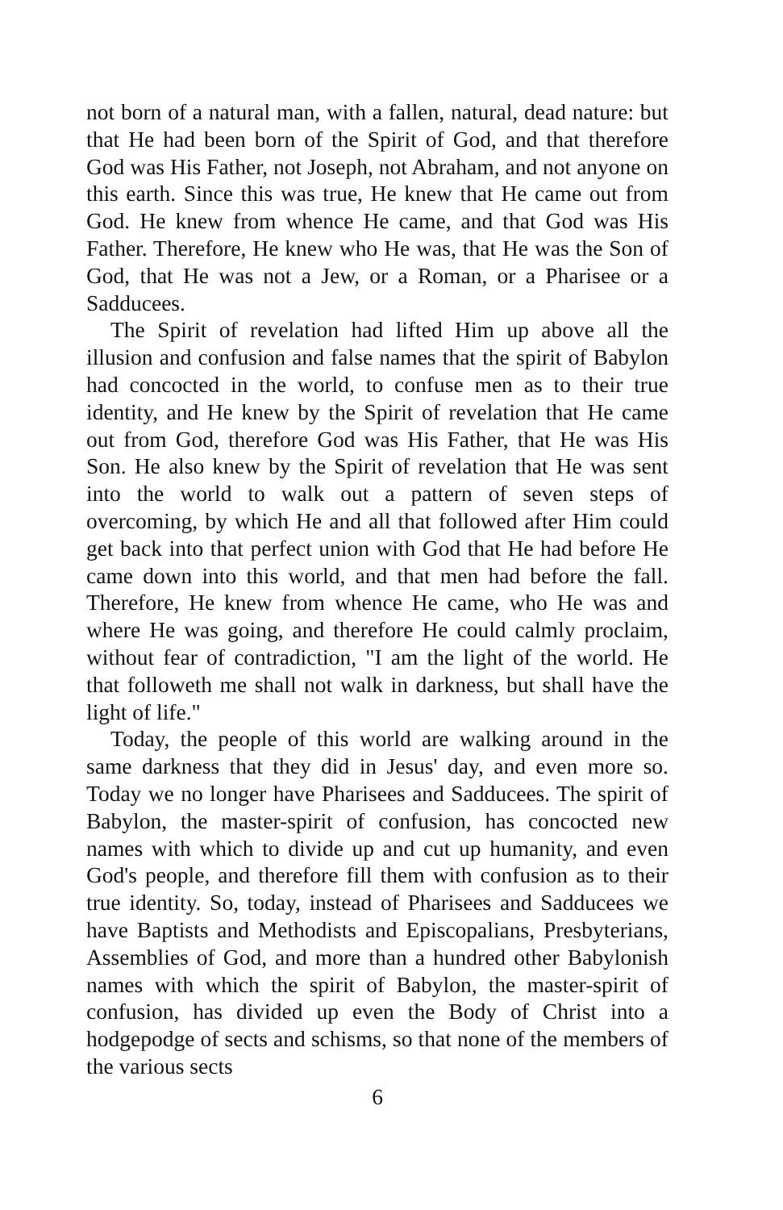not born of a natural man, with a fallen, natural, dead nature: but that He had been born of the Spirit of God, and that therefore God was His Father, not Joseph, not Abraham, and not anyone on this earth. Since this was true, He knew that He came out from God. He knew from whence He came, and that God was His Father. Therefore, He knew who He was, that He was the Son of God, that He was not a Jew, or a Roman, or a Pharisee or a Sadducees.
The Spirit of revelation had lifted Him up above all the illusion and confusion and false names that the spirit of Babylon had concocted in the world, to confuse men as to their true identity, and He knew by the Spirit of revelation that He came out from God, therefore God was His Father, that He was His Son. He also knew by the Spirit of revelation that He was sent into the world to walk out a pattern of seven steps of overcoming, by which He and all that followed after Him could get back into that perfect union with God that He had before He came down into this world, and that men had before the fall. Therefore, He knew from whence He came, who He was and where He was going, and therefore He could calmly proclaim, without fear of contradiction, "I am the light of the world. He that followeth me shall not walk in darkness, but shall have the light of life."
Today, the people of this world are walking around in the same darkness that they did in Jesus' day, and even more so. Today we no longer have Pharisees and Sadducees. The spirit of Babylon, the master-spirit of confusion, has concocted new names with which to divide up and cut up humanity, and even God's people, and therefore fill them with confusion as to their true identity. So, today, instead of Pharisees and Sadducees we have Baptists and Methodists and Episcopalians, Presbyterians, Assemblies of God, and more than a hundred other Babylonish names with which the spirit of Babylon, the master-spirit of confusion, has divided up even the Body of Christ into a hodgepodge of sects and schisms, so that none of the members of the various sects
6